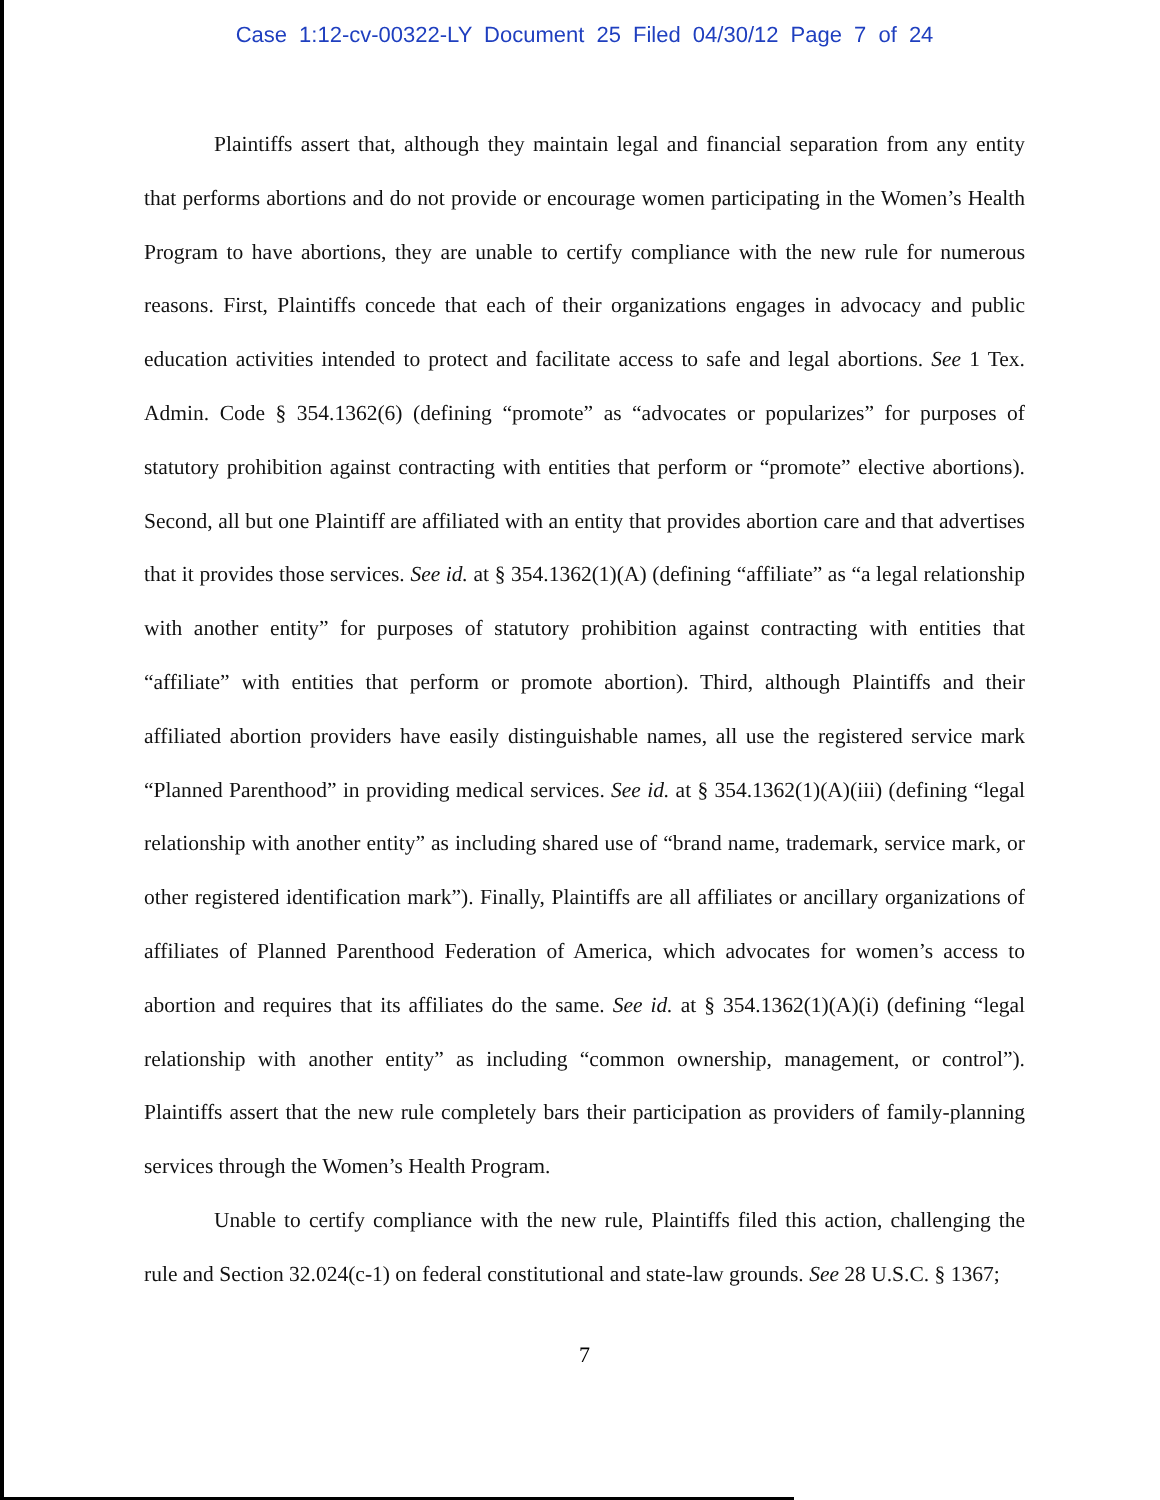Case 1:12-cv-00322-LY Document 25 Filed 04/30/12 Page 7 of 24
Plaintiffs assert that, although they maintain legal and financial separation from any entity that performs abortions and do not provide or encourage women participating in the Women’s Health Program to have abortions, they are unable to certify compliance with the new rule for numerous reasons. First, Plaintiffs concede that each of their organizations engages in advocacy and public education activities intended to protect and facilitate access to safe and legal abortions. See 1 Tex. Admin. Code § 354.1362(6) (defining “promote” as “advocates or popularizes” for purposes of statutory prohibition against contracting with entities that perform or “promote” elective abortions). Second, all but one Plaintiff are affiliated with an entity that provides abortion care and that advertises that it provides those services. See id. at § 354.1362(1)(A) (defining “affiliate” as “a legal relationship with another entity” for purposes of statutory prohibition against contracting with entities that “affiliate” with entities that perform or promote abortion). Third, although Plaintiffs and their affiliated abortion providers have easily distinguishable names, all use the registered service mark “Planned Parenthood” in providing medical services. See id. at § 354.1362(1)(A)(iii) (defining “legal relationship with another entity” as including shared use of “brand name, trademark, service mark, or other registered identification mark”). Finally, Plaintiffs are all affiliates or ancillary organizations of affiliates of Planned Parenthood Federation of America, which advocates for women’s access to abortion and requires that its affiliates do the same. See id. at § 354.1362(1)(A)(i) (defining “legal relationship with another entity” as including “common ownership, management, or control”). Plaintiffs assert that the new rule completely bars their participation as providers of family-planning services through the Women’s Health Program.
Unable to certify compliance with the new rule, Plaintiffs filed this action, challenging the rule and Section 32.024(c-1) on federal constitutional and state-law grounds. See 28 U.S.C. § 1367;
7